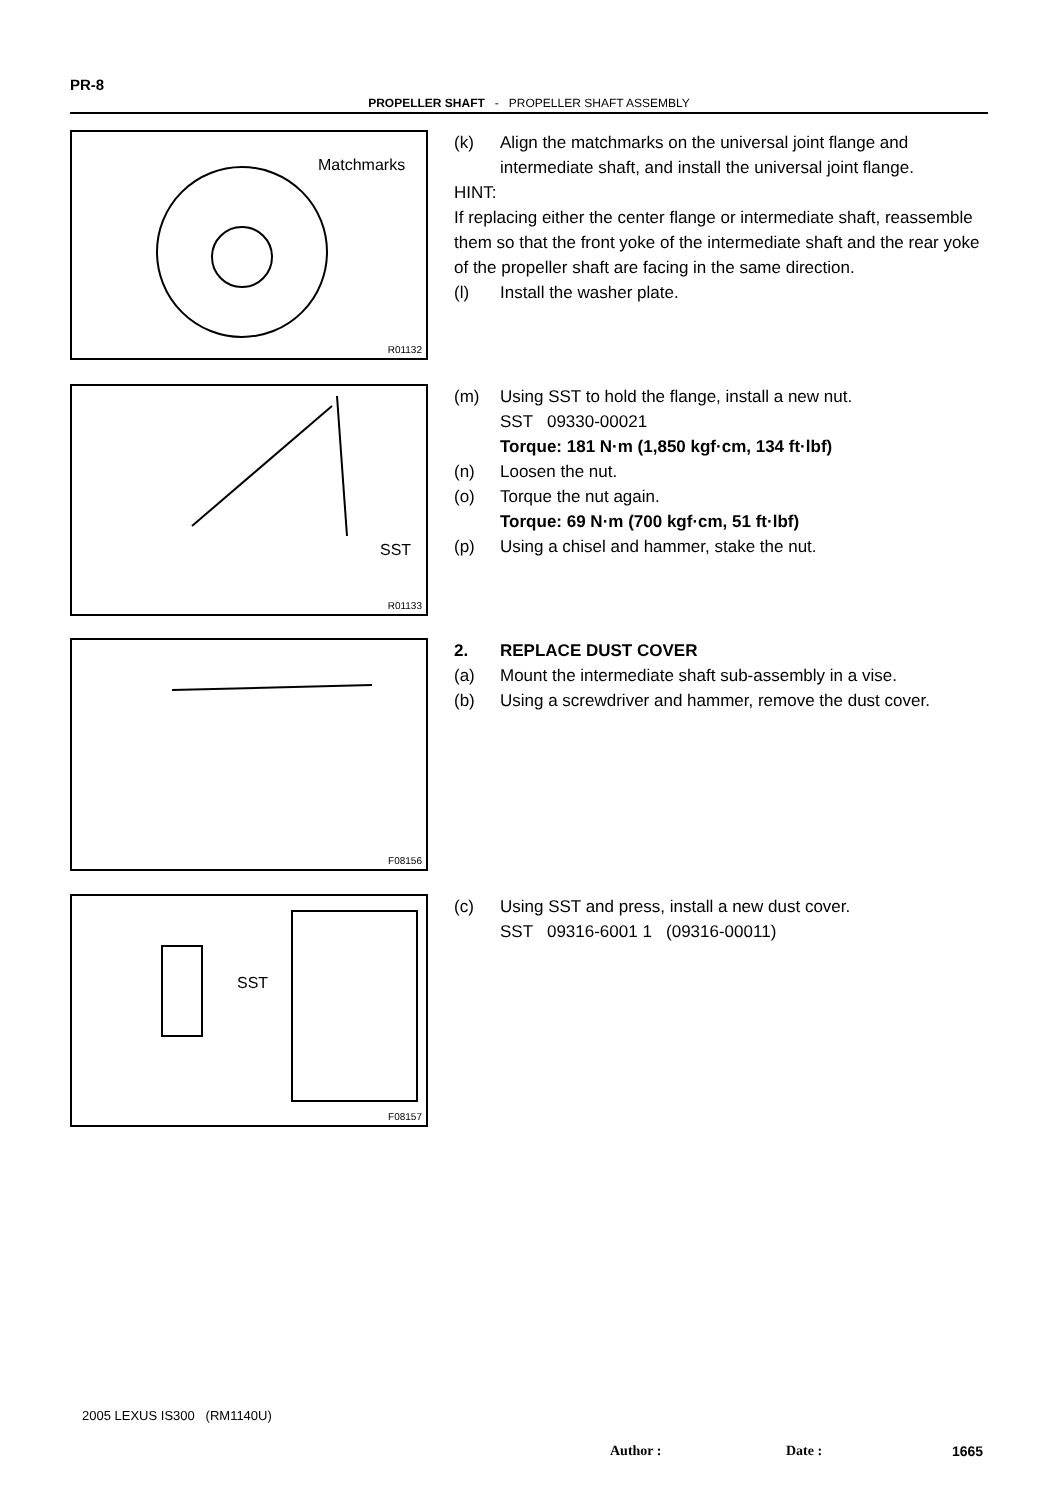PR-8
PROPELLER SHAFT - PROPELLER SHAFT ASSEMBLY
Matchmarks
R01132
(k) Align the matchmarks on the universal joint flange and intermediate shaft, and install the universal joint flange.
HINT:
If replacing either the center flange or intermediate shaft, reassemble them so that the front yoke of the intermediate shaft and the rear yoke of the propeller shaft are facing in the same direction.
(l) Install the washer plate.
SST
R01133
(m) Using SST to hold the flange, install a new nut.
SST 09330-00021
Torque: 181 N·m (1,850 kgf·cm, 134 ft·lbf)
(n) Loosen the nut.
(o) Torque the nut again.
Torque: 69 N·m (700 kgf·cm, 51 ft·lbf)
(p) Using a chisel and hammer, stake the nut.
F08156
2. REPLACE DUST COVER
(a) Mount the intermediate shaft sub-assembly in a vise.
(b) Using a screwdriver and hammer, remove the dust cover.
SST
F08157
(c) Using SST and press, install a new dust cover.
SST 09316-6001 1 (09316-00011)
2005 LEXUS IS300 (RM1140U)
Author : Date : 1665